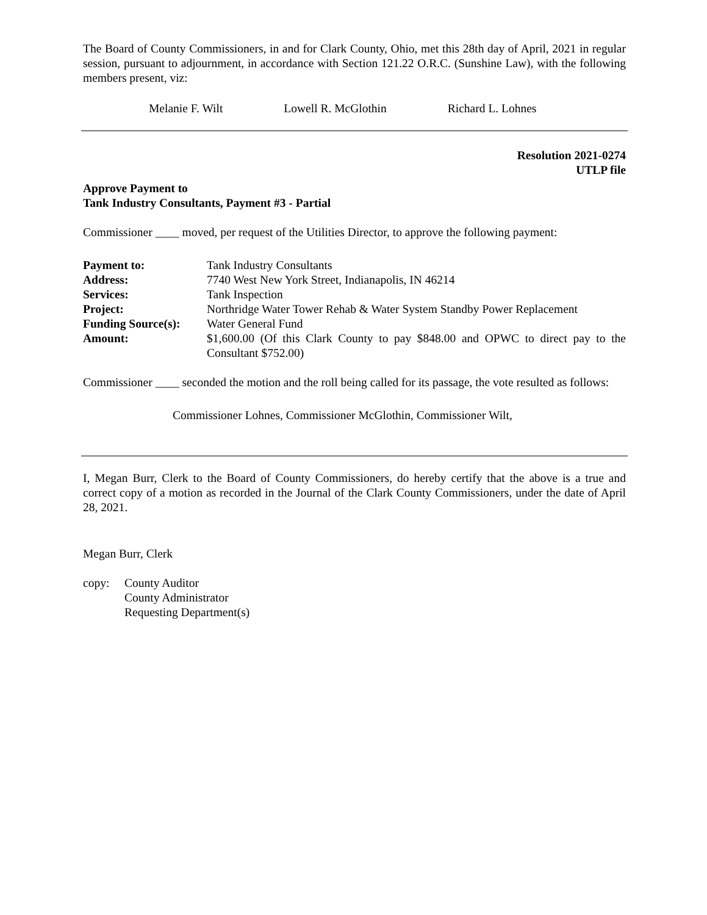The Board of County Commissioners, in and for Clark County, Ohio, met this 28th day of April, 2021 in regular session, pursuant to adjournment, in accordance with Section 121.22 O.R.C. (Sunshine Law), with the following members present, viz:
Melanie F. Wilt Lowell R. McGlothin Richard L. Lohnes
Resolution 2021-0274
UTLP file
Approve Payment to
Tank Industry Consultants, Payment #3 - Partial
Commissioner ____ moved, per request of the Utilities Director, to approve the following payment:
| Payment to: | Tank Industry Consultants |
| Address: | 7740 West New York Street, Indianapolis, IN 46214 |
| Services: | Tank Inspection |
| Project: | Northridge Water Tower Rehab & Water System Standby Power Replacement |
| Funding Source(s): | Water General Fund |
| Amount: | $1,600.00 (Of this Clark County to pay $848.00 and OPWC to direct pay to the Consultant $752.00) |
Commissioner ____ seconded the motion and the roll being called for its passage, the vote resulted as follows:
Commissioner Lohnes, Commissioner McGlothin, Commissioner Wilt,
I, Megan Burr, Clerk to the Board of County Commissioners, do hereby certify that the above is a true and correct copy of a motion as recorded in the Journal of the Clark County Commissioners, under the date of April 28, 2021.
Megan Burr, Clerk
copy: County Auditor
County Administrator
Requesting Department(s)